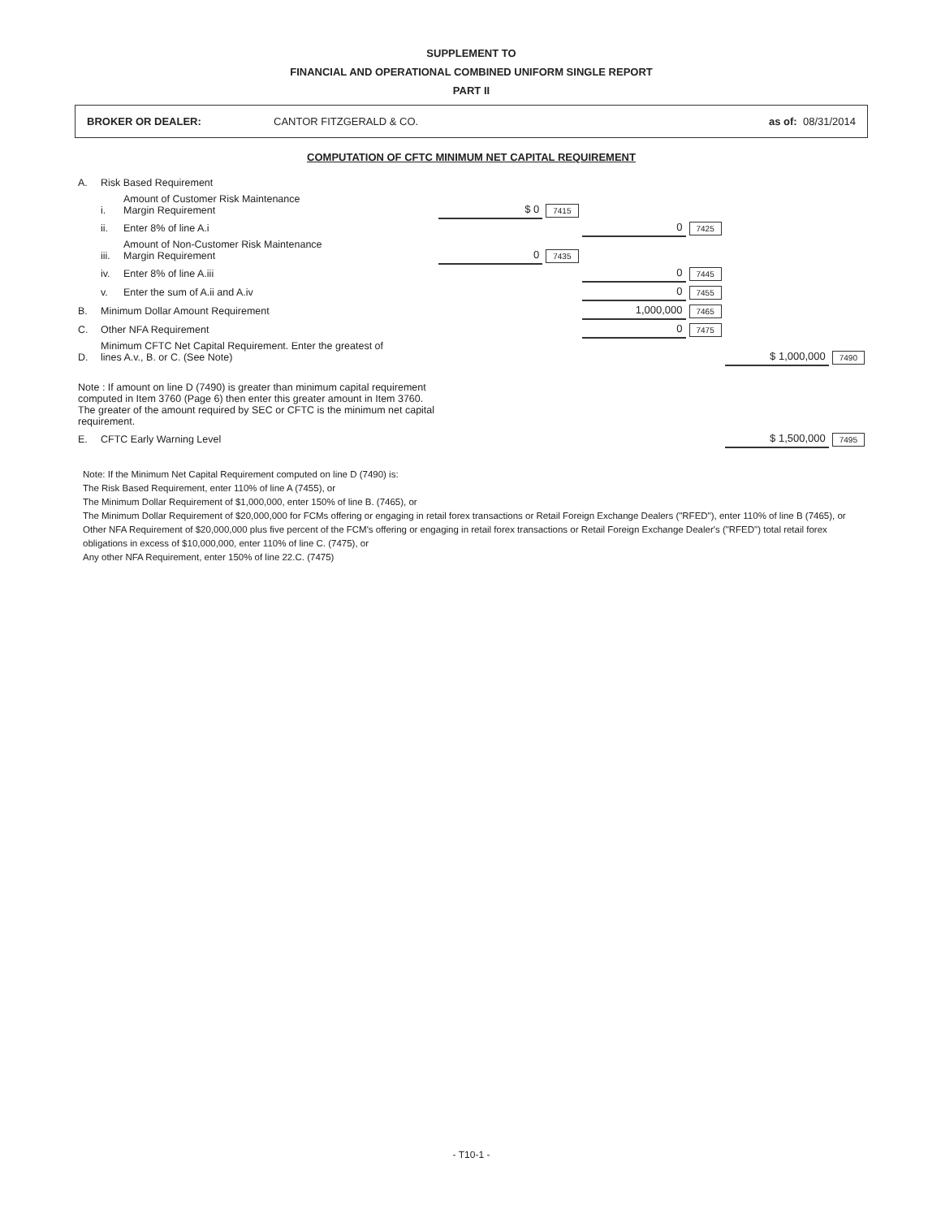SUPPLEMENT TO
FINANCIAL AND OPERATIONAL COMBINED UNIFORM SINGLE REPORT
PART II
BROKER OR DEALER: CANTOR FITZGERALD & CO. as of: 08/31/2014
COMPUTATION OF CFTC MINIMUM NET CAPITAL REQUIREMENT
| A. | Risk Based Requirement | | | | | | | |
| | i. | Amount of Customer Risk Maintenance Margin Requirement | $ 0 | 7415 | | | | |
| | ii. | Enter 8% of line A.i | | | 0 | 7425 | | |
| | iii. | Amount of Non-Customer Risk Maintenance Margin Requirement | 0 | 7435 | | | | |
| | iv. | Enter 8% of line A.iii | | | 0 | 7445 | | |
| | v. | Enter the sum of A.ii and A.iv | | | 0 | 7455 | | |
| B. | Minimum Dollar Amount Requirement | | | | 1,000,000 | 7465 | | |
| C. | Other NFA Requirement | | | | 0 | 7475 | | |
| D. | Minimum CFTC Net Capital Requirement. Enter the greatest of lines A.v., B. or C. (See Note) | | | | | | $ 1,000,000 | 7490 |
| Note : If amount on line D (7490) is greater than minimum capital requirement computed in Item 3760 (Page 6) then enter this greater amount in Item 3760. The greater of the amount required by SEC or CFTC is the minimum net capital requirement. | | | | | | | | |
| E. | CFTC Early Warning Level | | | | | | $ 1,500,000 | 7495 |
Note: If the Minimum Net Capital Requirement computed on line D (7490) is:
The Risk Based Requirement, enter 110% of line A (7455), or
The Minimum Dollar Requirement of $1,000,000, enter 150% of line B. (7465), or
The Minimum Dollar Requirement of $20,000,000 for FCMs offering or engaging in retail forex transactions or Retail Foreign Exchange Dealers ("RFED"), enter 110% of line B (7465), or
Other NFA Requirement of $20,000,000 plus five percent of the FCM's offering or engaging in retail forex transactions or Retail Foreign Exchange Dealer's ("RFED") total retail forex obligations in excess of $10,000,000, enter 110% of line C. (7475), or
Any other NFA Requirement, enter 150% of line 22.C. (7475)
- T10-1 -